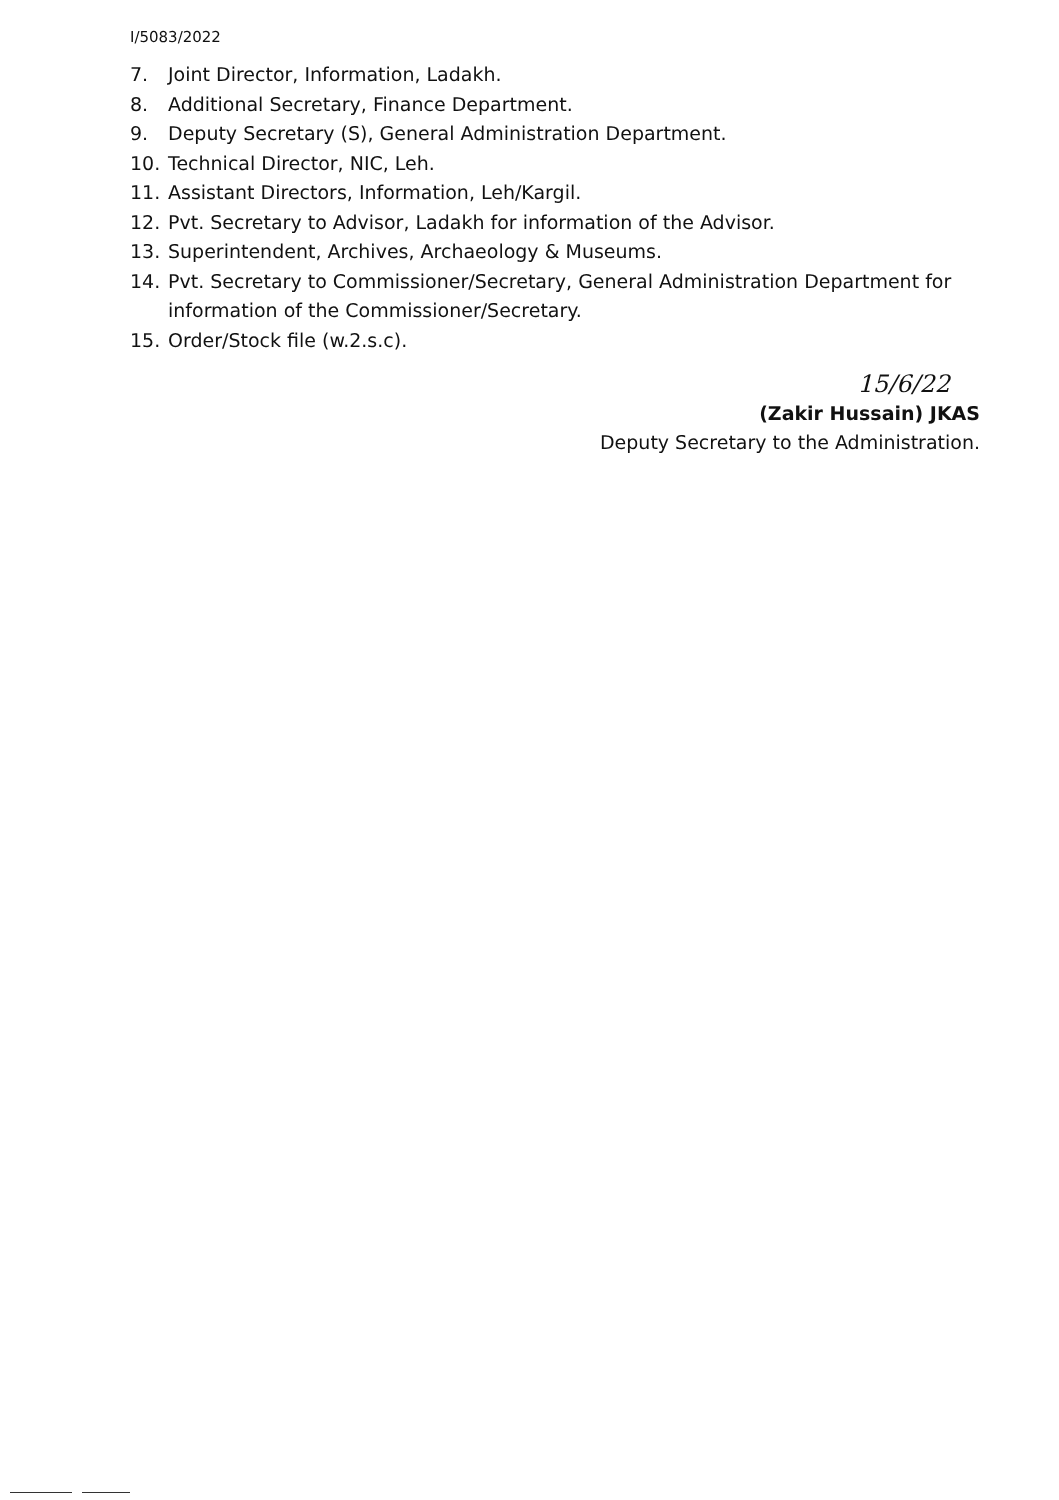I/5083/2022
7. Joint Director, Information, Ladakh.
8. Additional Secretary, Finance Department.
9. Deputy Secretary (S), General Administration Department.
10. Technical Director, NIC, Leh.
11. Assistant Directors, Information, Leh/Kargil.
12. Pvt. Secretary to Advisor, Ladakh for information of the Advisor.
13. Superintendent, Archives, Archaeology & Museums.
14. Pvt. Secretary to Commissioner/Secretary, General Administration Department for information of the Commissioner/Secretary.
15. Order/Stock file (w.2.s.c).
15/6/22
(Zakir Hussain) JKAS
Deputy Secretary to the Administration.